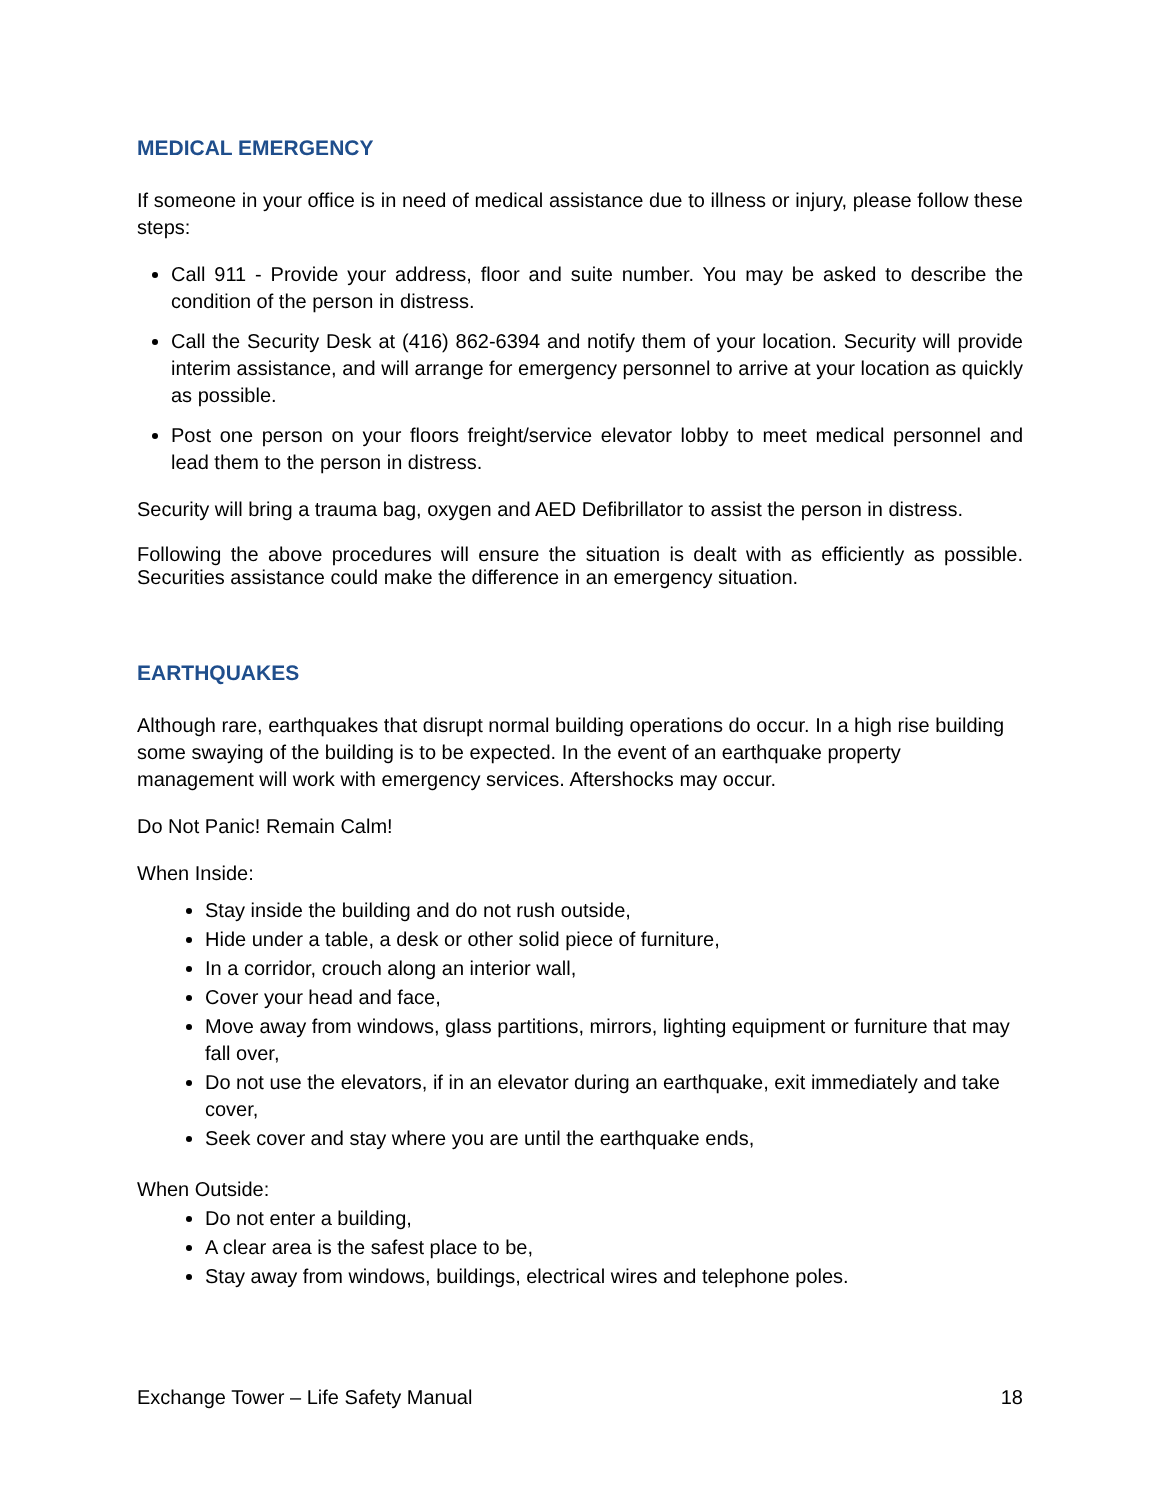MEDICAL EMERGENCY
If someone in your office is in need of medical assistance due to illness or injury, please follow these steps:
Call 911 - Provide your address, floor and suite number. You may be asked to describe the condition of the person in distress.
Call the Security Desk at (416) 862-6394 and notify them of your location. Security will provide interim assistance, and will arrange for emergency personnel to arrive at your location as quickly as possible.
Post one person on your floors freight/service elevator lobby to meet medical personnel and lead them to the person in distress.
Security will bring a trauma bag, oxygen and AED Defibrillator to assist the person in distress.
Following the above procedures will ensure the situation is dealt with as efficiently as possible. Securities assistance could make the difference in an emergency situation.
EARTHQUAKES
Although rare, earthquakes that disrupt normal building operations do occur. In a high rise building some swaying of the building is to be expected. In the event of an earthquake property management will work with emergency services. Aftershocks may occur.
Do Not Panic! Remain Calm!
When Inside:
Stay inside the building and do not rush outside,
Hide under a table, a desk or other solid piece of furniture,
In a corridor, crouch along an interior wall,
Cover your head and face,
Move away from windows, glass partitions, mirrors, lighting equipment or furniture that may fall over,
Do not use the elevators, if in an elevator during an earthquake, exit immediately and take cover,
Seek cover and stay where you are until the earthquake ends,
When Outside:
Do not enter a building,
A clear area is the safest place to be,
Stay away from windows, buildings, electrical wires and telephone poles.
Exchange Tower – Life Safety Manual 18